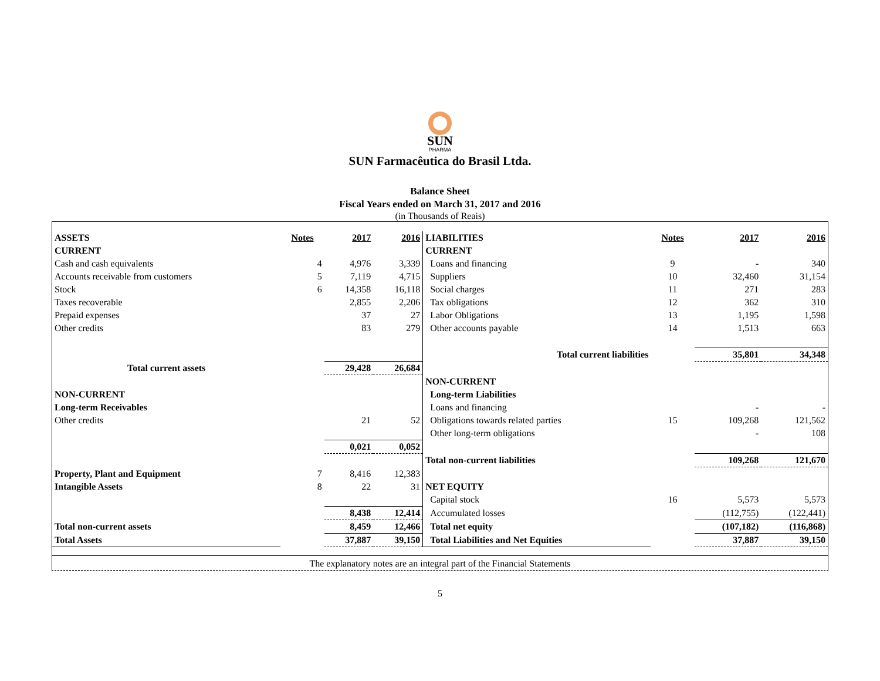SUN
PHARMA
SUN Farmacêutica do Brasil Ltda.
Balance Sheet
Fiscal Years ended on March 31, 2017 and 2016
(in Thousands of Reais)
| ASSETS | Notes | 2017 | 2016 | LIABILITIES | Notes | 2017 | 2016 |
| CURRENT | | | | CURRENT | | | |
| Cash and cash equivalents | 4 | 4,976 | 3,339 | Loans and financing | 9 | - | 340 |
| Accounts receivable from customers | 5 | 7,119 | 4,715 | Suppliers | 10 | 32,460 | 31,154 |
| Stock | 6 | 14,358 | 16,118 | Social charges | 11 | 271 | 283 |
| Taxes recoverable | | 2,855 | 2,206 | Tax obligations | 12 | 362 | 310 |
| Prepaid expenses | | 37 | 27 | Labor Obligations | 13 | 1,195 | 1,598 |
| Other credits | | 83 | 279 | Other accounts payable | 14 | 1,513 | 663 |
| | | | | Total current liabilities | | 35,801 | 34,348 |
| Total current assets | | 29,428 | 26,684 | | | | |
| | | | | NON-CURRENT | | | |
| NON-CURRENT | | | | Long-term Liabilities | | | |
| Long-term Receivables | | | | Loans and financing | | - | - |
| Other credits | | 21 | 52 | Obligations towards related parties | 15 | 109,268 | 121,562 |
| | | | | Other long-term obligations | | - | 108 |
| | | 0,021 | 0,052 | | | | |
| | | | | Total non-current liabilities | | 109,268 | 121,670 |
| Property, Plant and Equipment | 7 | 8,416 | 12,383 | | | | |
| Intangible Assets | 8 | 22 | 31 | NET EQUITY | | | |
| | | | | Capital stock | 16 | 5,573 | 5,573 |
| | | 8,438 | 12,414 | Accumulated losses | | (112,755) | (122,441) |
| Total non-current assets | | 8,459 | 12,466 | Total net equity | | (107,182) | (116,868) |
| Total Assets | | 37,887 | 39,150 | Total Liabilities and Net Equities | | 37,887 | 39,150 |
The explanatory notes are an integral part of the Financial Statements
5